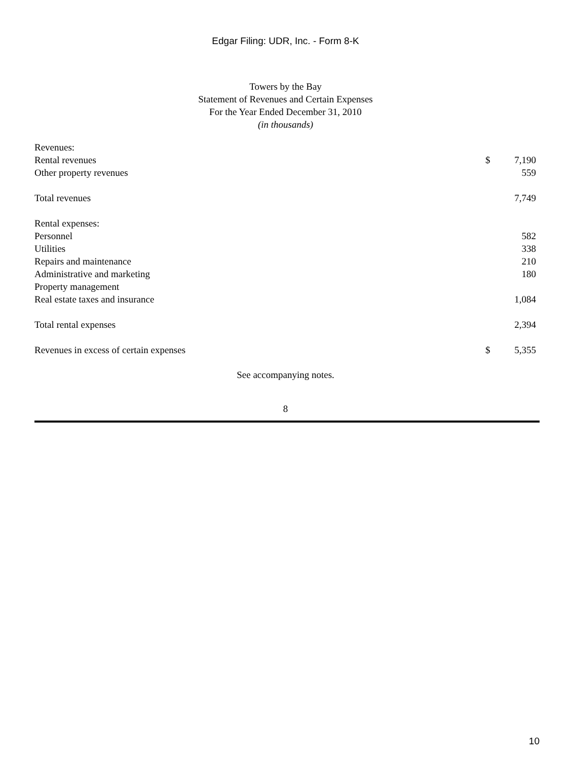Edgar Filing: UDR, Inc. - Form 8-K
Towers by the Bay
Statement of Revenues and Certain Expenses
For the Year Ended December 31, 2010
(in thousands)
| Revenues: | | |
| Rental revenues | $ | 7,190 |
| Other property revenues | | 559 |
| Total revenues | | 7,749 |
| Rental expenses: | | |
| Personnel | | 582 |
| Utilities | | 338 |
| Repairs and maintenance | | 210 |
| Administrative and marketing | | 180 |
| Property management | | |
| Real estate taxes and insurance | | 1,084 |
| Total rental expenses | | 2,394 |
| Revenues in excess of certain expenses | $ | 5,355 |
See accompanying notes.
8
10